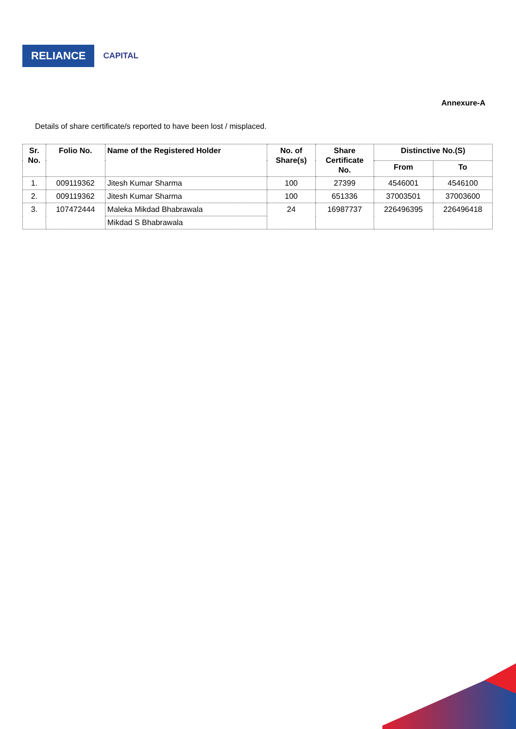RELIANCE
CAPITAL
Annexure-A
Details of share certificate/s reported to have been lost / misplaced.
| Sr. No. | Folio No. | Name of the Registered Holder | No. of Share(s) | Share Certificate No. | Distinctive No.(S) | |
| --- | --- | --- | --- | --- | --- | --- |
| | | | | | From | To |
| 1. | 009119362 | Jitesh Kumar Sharma | 100 | 27399 | 4546001 | 4546100 |
| 2. | 009119362 | Jitesh Kumar Sharma | 100 | 651336 | 37003501 | 37003600 |
| 3. | 107472444 | Maleka Mikdad Bhabrawala | 24 | 16987737 | 226496395 | 226496418 |
| | | Mikdad S Bhabrawala | | | | |